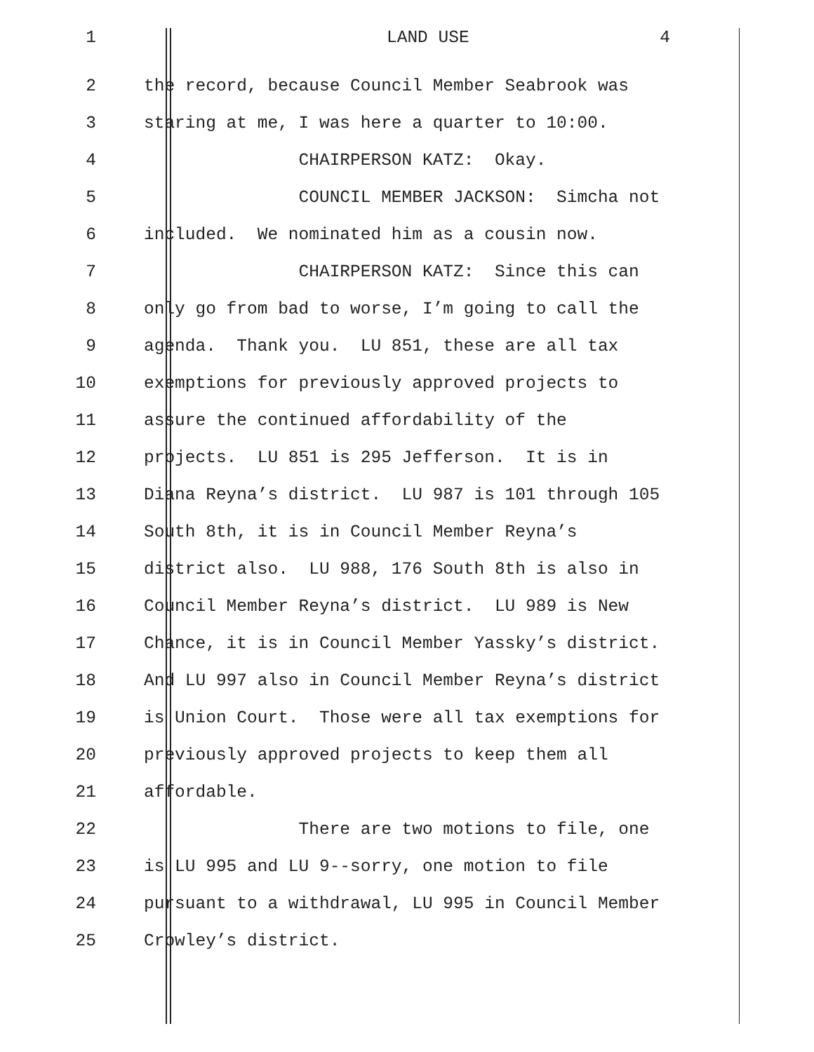1 LAND USE 4
2 the record, because Council Member Seabrook was
3 staring at me, I was here a quarter to 10:00.
4 CHAIRPERSON KATZ: Okay.
5 COUNCIL MEMBER JACKSON: Simcha not
6 included. We nominated him as a cousin now.
7 CHAIRPERSON KATZ: Since this can
8 only go from bad to worse, I’m going to call the
9 agenda. Thank you. LU 851, these are all tax
10 exemptions for previously approved projects to
11 assure the continued affordability of the
12 projects. LU 851 is 295 Jefferson. It is in
13 Diana Reyna’s district. LU 987 is 101 through 105
14 South 8th, it is in Council Member Reyna’s
15 district also. LU 988, 176 South 8th is also in
16 Council Member Reyna’s district. LU 989 is New
17 Chance, it is in Council Member Yassky’s district.
18 And LU 997 also in Council Member Reyna’s district
19 is Union Court. Those were all tax exemptions for
20 previously approved projects to keep them all
21 affordable.
22 There are two motions to file, one
23 is LU 995 and LU 9--sorry, one motion to file
24 pursuant to a withdrawal, LU 995 in Council Member
25 Crowley’s district.